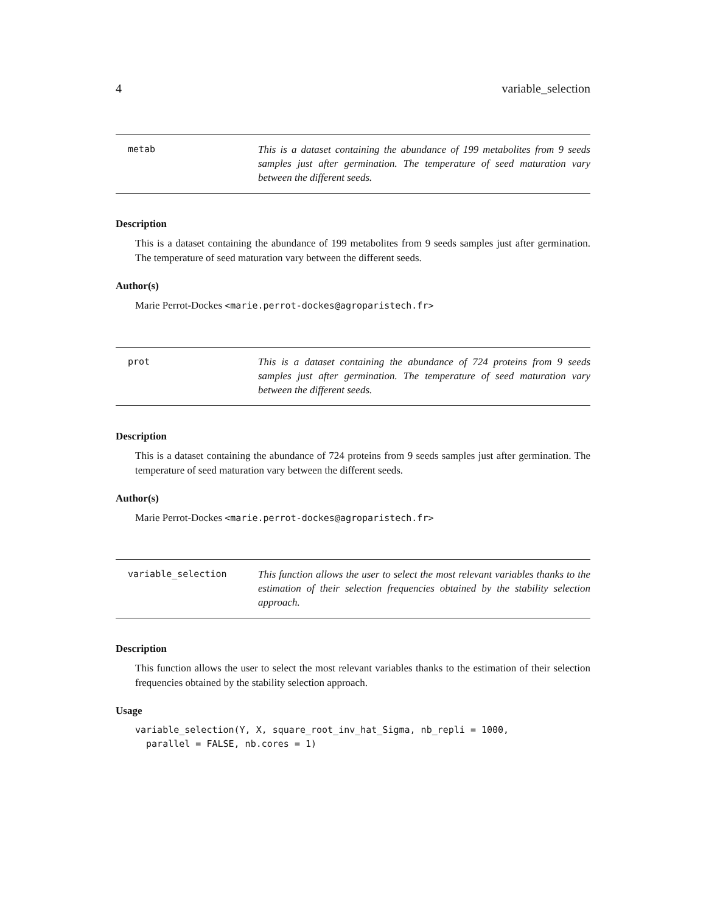4 variable_selection
metab This is a dataset containing the abundance of 199 metabolites from 9 seeds samples just after germination. The temperature of seed maturation vary between the different seeds.
Description
This is a dataset containing the abundance of 199 metabolites from 9 seeds samples just after germination. The temperature of seed maturation vary between the different seeds.
Author(s)
Marie Perrot-Dockes <marie.perrot-dockes@agroparistech.fr>
prot This is a dataset containing the abundance of 724 proteins from 9 seeds samples just after germination. The temperature of seed maturation vary between the different seeds.
Description
This is a dataset containing the abundance of 724 proteins from 9 seeds samples just after germination. The temperature of seed maturation vary between the different seeds.
Author(s)
Marie Perrot-Dockes <marie.perrot-dockes@agroparistech.fr>
variable_selection This function allows the user to select the most relevant variables thanks to the estimation of their selection frequencies obtained by the stability selection approach.
Description
This function allows the user to select the most relevant variables thanks to the estimation of their selection frequencies obtained by the stability selection approach.
Usage
variable_selection(Y, X, square_root_inv_hat_Sigma, nb_repli = 1000,
  parallel = FALSE, nb.cores = 1)